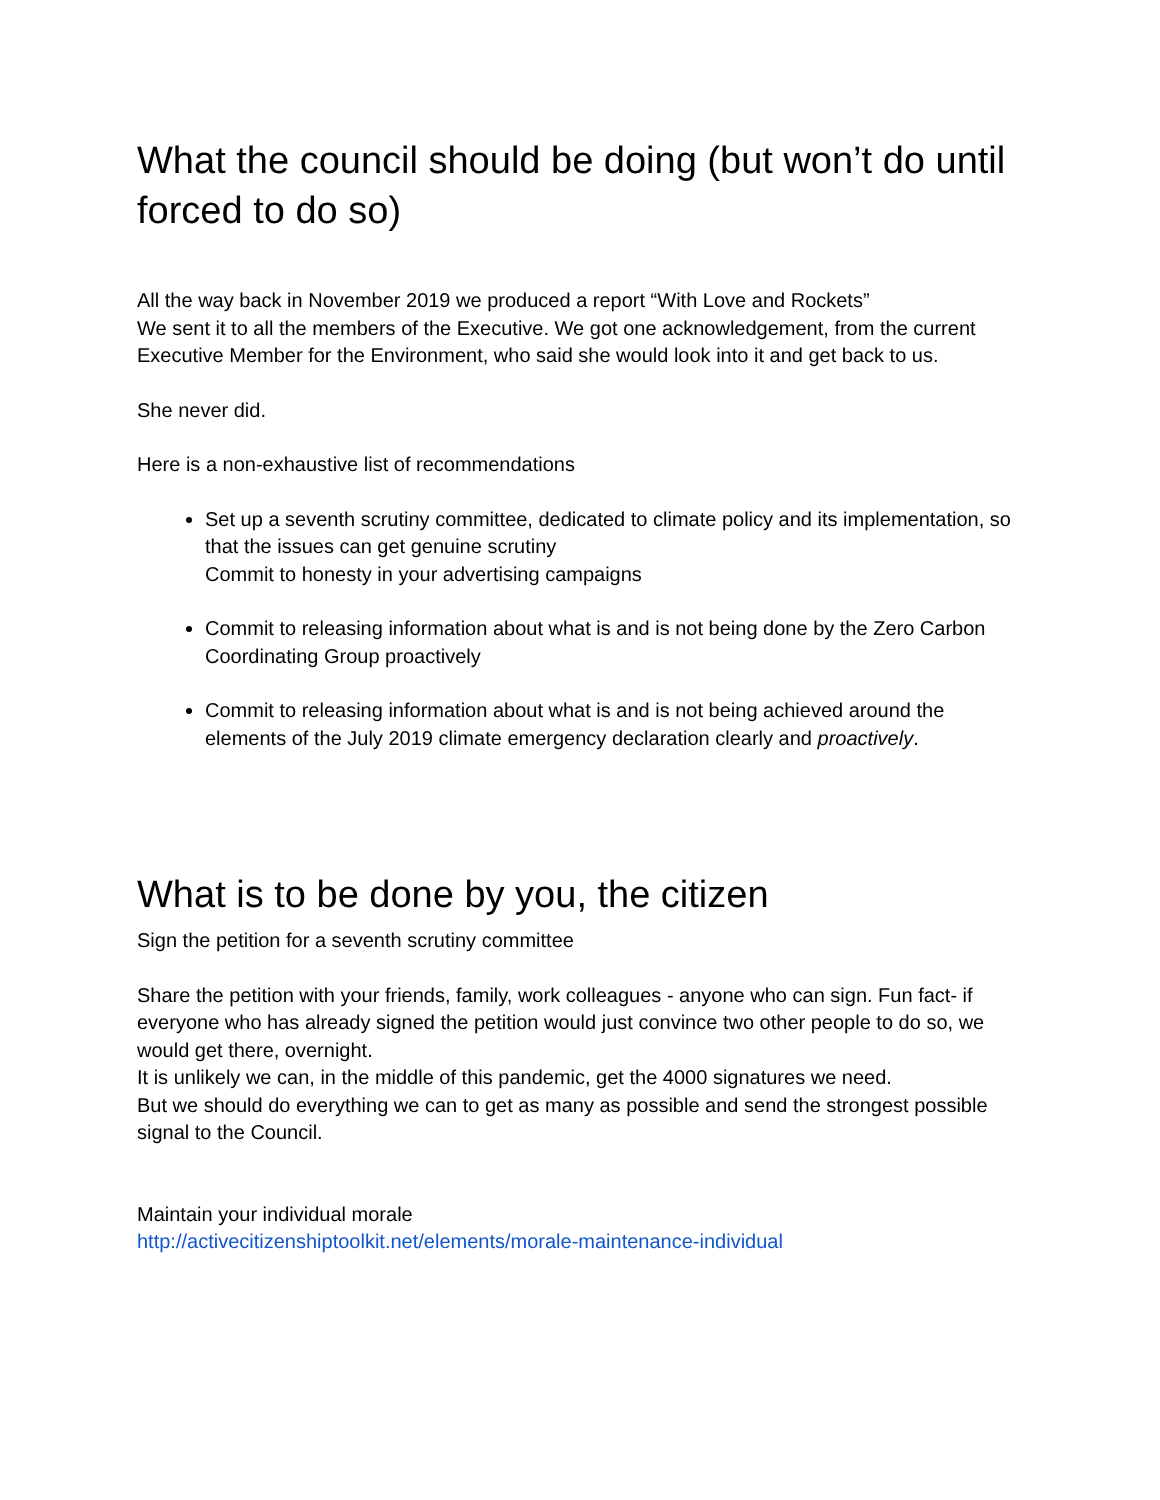What the council should be doing (but won’t do until forced to do so)
All the way back in November 2019 we produced a report “With Love and Rockets”
We sent it to all the members of the Executive. We got one acknowledgement, from the current Executive Member for the Environment, who said she would look into it and get back to us.
She never did.
Here is a non-exhaustive list of recommendations
Set up a seventh scrutiny committee, dedicated to climate policy and its implementation, so that the issues can get genuine scrutiny
Commit to honesty in your advertising campaigns
Commit to releasing information about what is and is not being done by the Zero Carbon Coordinating Group proactively
Commit to releasing information about what is and is not being achieved around the elements of the July 2019 climate emergency declaration clearly and proactively.
What is to be done by you, the citizen
Sign the petition for a seventh scrutiny committee
Share the petition with your friends, family, work colleagues - anyone who can sign. Fun fact- if everyone who has already signed the petition would just convince two other people to do so, we would get there, overnight.
It is unlikely we can, in the middle of this pandemic, get the 4000 signatures we need.
But we should do everything we can to get as many as possible and send the strongest possible signal to the Council.
Maintain your individual morale
http://activecitizenshiptoolkit.net/elements/morale-maintenance-individual